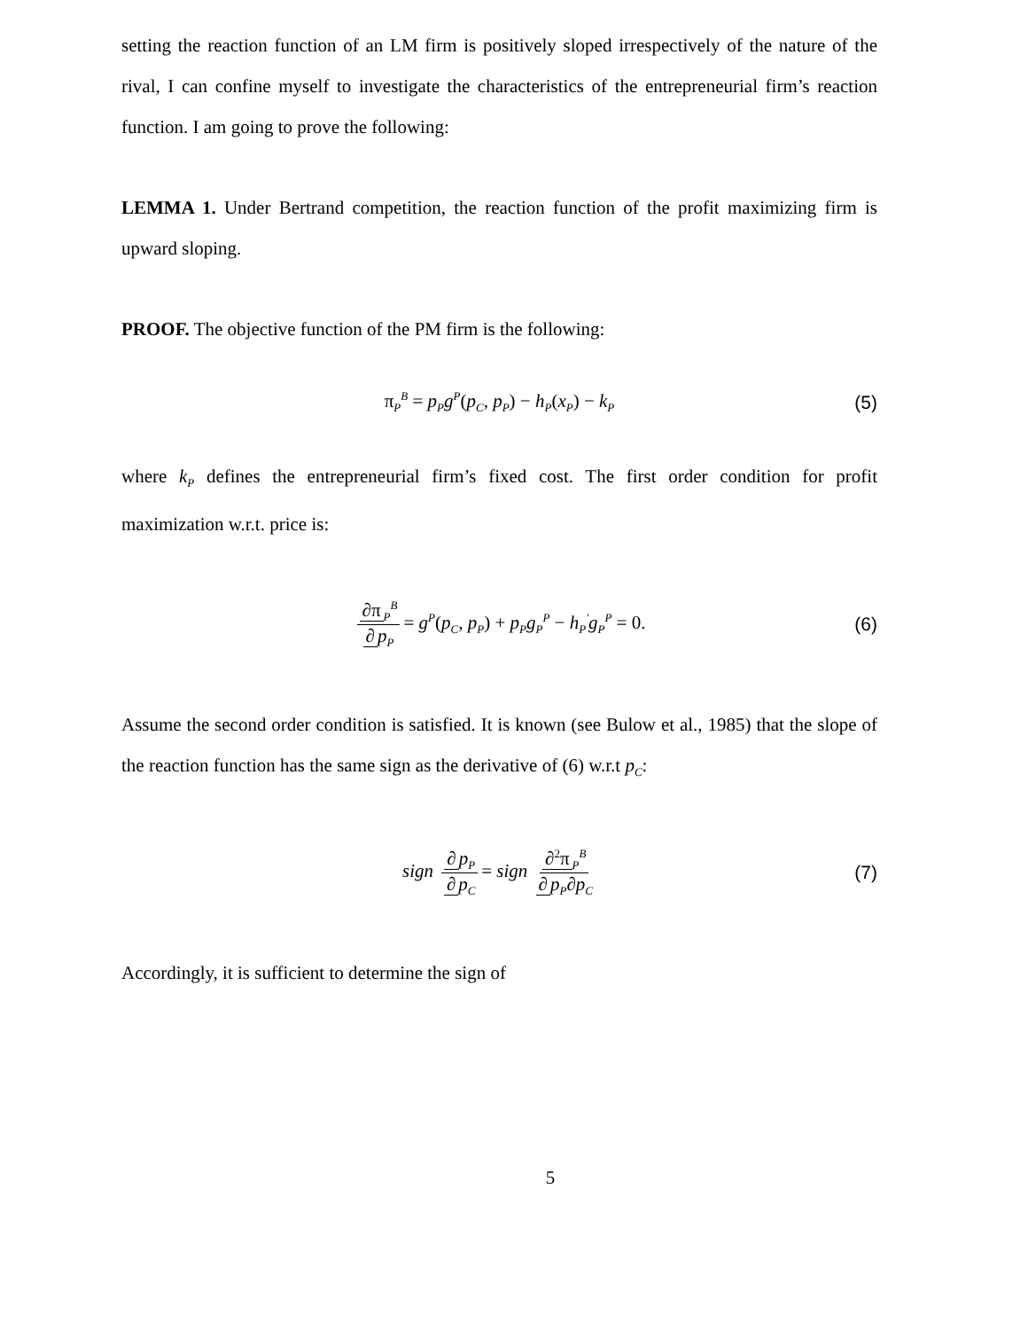setting the reaction function of an LM firm is positively sloped irrespectively of the nature of the rival, I can confine myself to investigate the characteristics of the entrepreneurial firm’s reaction function. I am going to prove the following:
LEMMA 1. Under Bertrand competition, the reaction function of the profit maximizing firm is upward sloping.
PROOF. The objective function of the PM firm is the following:
π<sub>P</sub><sup>B</sup> = p<sub>P</sub>g<sup>P</sup>(p<sub>C</sub>, p<sub>P</sub>) − h<sub>P</sub>(x<sub>P</sub>) − k<sub>P</sub> (5)
where k<sub>P</sub> defines the entrepreneurial firm’s fixed cost. The first order condition for profit maximization w.r.t. price is:
∂π<sub>P</sub><sup>B</sup> ∂ p<sub>P</sub> = g<sup>P</sup>(p<sub>C</sub>, p<sub>P</sub>) + p<sub>P</sub>g<sub>P</sub><sup>P</sup> − h<sub>P</sub><sup>'</sup>g<sub>P</sub><sup>P</sup> = 0. (6)
Assume the second order condition is satisfied. It is known (see Bulow et al., 1985) that the slope of the reaction function has the same sign as the derivative of (6) w.r.t p<sub>C</sub>:
sign ∂ p<sub>P</sub> ∂ p<sub>C</sub> = sign ∂<sup>2</sup>π<sub>P</sub><sup>B</sup> ∂ p<sub>P</sub>∂p<sub>C</sub> (7)
Accordingly, it is sufficient to determine the sign of
5